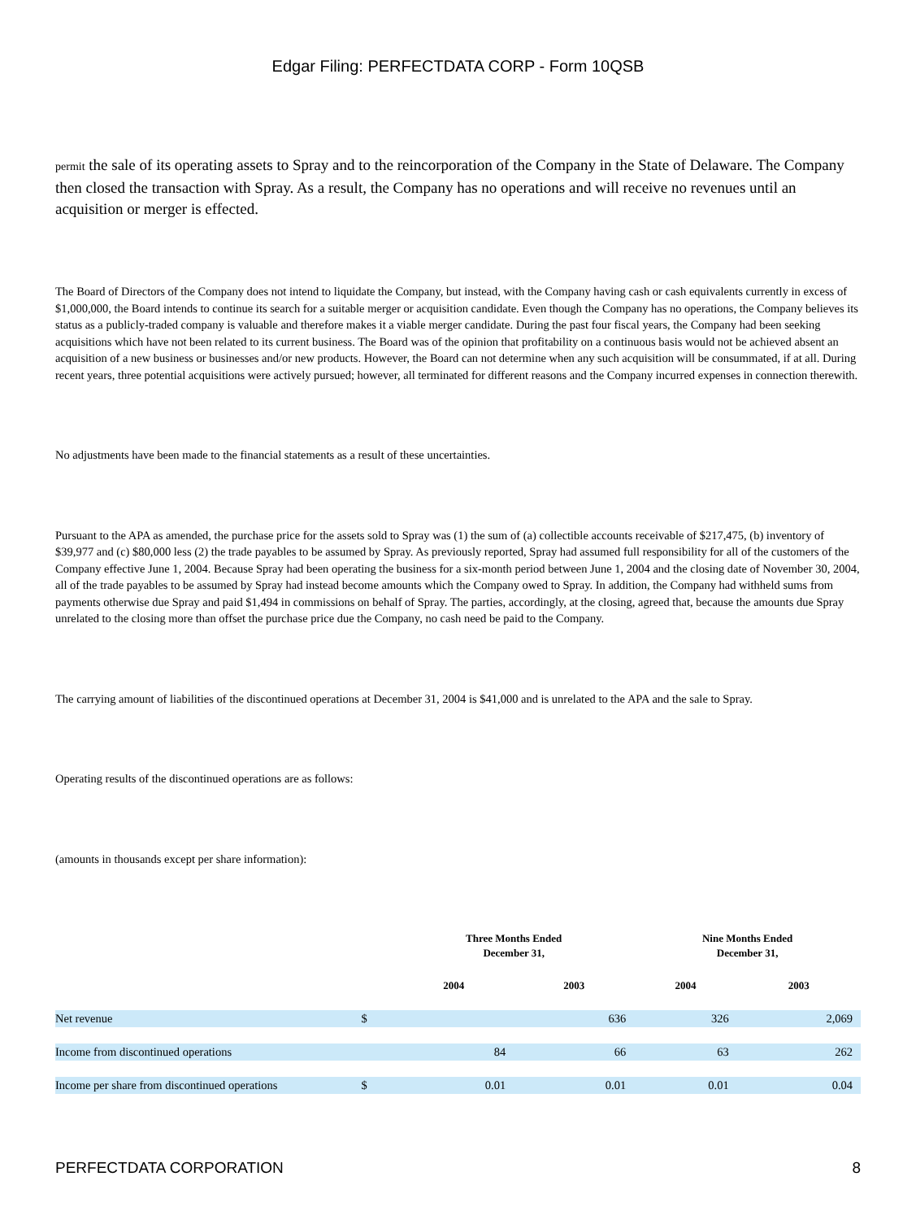Edgar Filing: PERFECTDATA CORP - Form 10QSB
permit the sale of its operating assets to Spray and to the reincorporation of the Company in the State of Delaware. The Company then closed the transaction with Spray. As a result, the Company has no operations and will receive no revenues until an acquisition or merger is effected.
The Board of Directors of the Company does not intend to liquidate the Company, but instead, with the Company having cash or cash equivalents currently in excess of $1,000,000, the Board intends to continue its search for a suitable merger or acquisition candidate. Even though the Company has no operations, the Company believes its status as a publicly-traded company is valuable and therefore makes it a viable merger candidate. During the past four fiscal years, the Company had been seeking acquisitions which have not been related to its current business. The Board was of the opinion that profitability on a continuous basis would not be achieved absent an acquisition of a new business or businesses and/or new products. However, the Board can not determine when any such acquisition will be consummated, if at all. During recent years, three potential acquisitions were actively pursued; however, all terminated for different reasons and the Company incurred expenses in connection therewith.
No adjustments have been made to the financial statements as a result of these uncertainties.
Pursuant to the APA as amended, the purchase price for the assets sold to Spray was (1) the sum of (a) collectible accounts receivable of $217,475, (b) inventory of $39,977 and (c) $80,000 less (2) the trade payables to be assumed by Spray. As previously reported, Spray had assumed full responsibility for all of the customers of the Company effective June 1, 2004. Because Spray had been operating the business for a six-month period between June 1, 2004 and the closing date of November 30, 2004, all of the trade payables to be assumed by Spray had instead become amounts which the Company owed to Spray. In addition, the Company had withheld sums from payments otherwise due Spray and paid $1,494 in commissions on behalf of Spray. The parties, accordingly, at the closing, agreed that, because the amounts due Spray unrelated to the closing more than offset the purchase price due the Company, no cash need be paid to the Company.
The carrying amount of liabilities of the discontinued operations at December 31, 2004 is $41,000 and is unrelated to the APA and the sale to Spray.
Operating results of the discontinued operations are as follows:
(amounts in thousands except per share information):
| | | Three Months Ended December 31, | | Nine Months Ended December 31, | |
| --- | --- | --- | --- | --- | --- |
| | | 2004 | 2003 | 2004 | 2003 |
| Net revenue | $ | | 636 | 326 | 2,069 |
| Income from discontinued operations | | 84 | 66 | 63 | 262 |
| Income per share from discontinued operations | $ | 0.01 | 0.01 | 0.01 | 0.04 |
PERFECTDATA CORPORATION 8